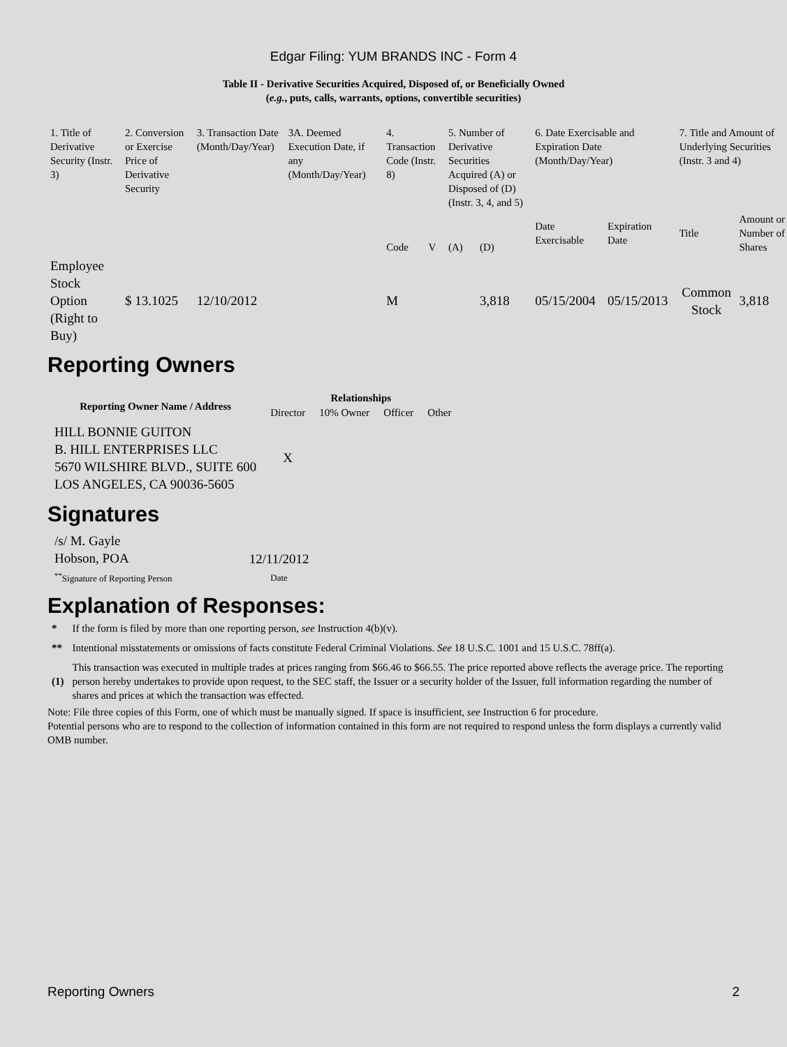Edgar Filing: YUM BRANDS INC - Form 4
Table II - Derivative Securities Acquired, Disposed of, or Beneficially Owned
(e.g., puts, calls, warrants, options, convertible securities)
| 1. Title of Derivative Security (Instr. 3) | 2. Conversion or Exercise Price of Derivative Security | 3. Transaction Date (Month/Day/Year) | 3A. Deemed Execution Date, if any (Month/Day/Year) | 4. Transaction Code (Instr. 8) | | 5. Number of Derivative Securities Acquired (A) or Disposed of (D) (Instr. 3, 4, and 5) | | 6. Date Exercisable and Expiration Date (Month/Day/Year) | | 7. Title and Amount of Underlying Securities (Instr. 3 and 4) | |
| | | | | Code | V | (A) | (D) | Date Exercisable | Expiration Date | Title | Amount or Number of Shares |
| Employee Stock Option (Right to Buy) | $ 13.1025 | 12/10/2012 | | M | | | 3,818 | 05/15/2004 | 05/15/2013 | Common Stock | 3,818 |
Reporting Owners
| Reporting Owner Name / Address | Relationships | | | |
| --- | --- | --- | --- | --- |
| | Director | 10% Owner | Officer | Other |
| HILL BONNIE GUITON B. HILL ENTERPRISES LLC 5670 WILSHIRE BLVD., SUITE 600 LOS ANGELES, CA 90036-5605 | X | | | |
Signatures
| /s/ M. Gayle Hobson, POA | 12/11/2012 |
| <sup>**</sup> Signature of Reporting Person | Date |
Explanation of Responses:
| * | If the form is filed by more than one reporting person, see Instruction 4(b)(v). |
| ** | Intentional misstatements or omissions of facts constitute Federal Criminal Violations. See 18 U.S.C. 1001 and 15 U.S.C. 78ff(a). |
| (1) | This transaction was executed in multiple trades at prices ranging from $66.46 to $66.55. The price reported above reflects the average price. The reporting person hereby undertakes to provide upon request, to the SEC staff, the Issuer or a security holder of the Issuer, full information regarding the number of shares and prices at which the transaction was effected. |
Note: File three copies of this Form, one of which must be manually signed. If space is insufficient, see Instruction 6 for procedure.
Potential persons who are to respond to the collection of information contained in this form are not required to respond unless the form displays a currently valid OMB number.
Reporting Owners 2